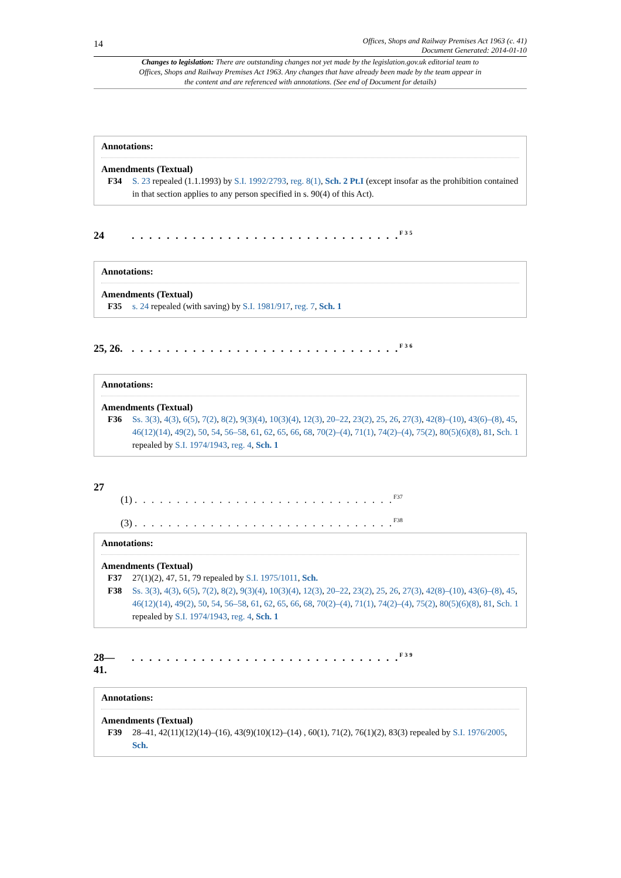14
Offices, Shops and Railway Premises Act 1963 (c. 41)
Document Generated: 2014-01-10
Changes to legislation: There are outstanding changes not yet made by the legislation.gov.uk editorial team to Offices, Shops and Railway Premises Act 1963. Any changes that have already been made by the team appear in the content and are referenced with annotations. (See end of Document for details)
Annotations:
Amendments (Textual)
F34 S. 23 repealed (1.1.1993) by S.I. 1992/2793, reg. 8(1), Sch. 2 Pt.I (except insofar as the prohibition contained in that section applies to any person specified in s. 90(4) of this Act).
24 . . . . . . . . . . . . . . . . . . . . . . . . . . . . . . .<sup>F35</sup>
Annotations:
Amendments (Textual)
F35 s. 24 repealed (with saving) by S.I. 1981/917, reg. 7, Sch. 1
25, 26.
. . . . . . . . . . . . . . . . . . . . . . . . . . . . . . .<sup>F36</sup>
Annotations:
Amendments (Textual)
F36 Ss. 3(3), 4(3), 6(5), 7(2), 8(2), 9(3)(4), 10(3)(4), 12(3), 20–22, 23(2), 25, 26, 27(3), 42(8)–(10), 43(6)–(8), 45, 46(12)(14), 49(2), 50, 54, 56–58, 61, 62, 65, 66, 68, 70(2)–(4), 71(1), 74(2)–(4), 75(2), 80(5)(6)(8), 81, Sch. 1 repealed by S.I. 1974/1943, reg. 4, Sch. 1
27
(1) . . . . . . . . . . . . . . . . . . . . . . . . . . . . . . .<sup>F37</sup>
(3) . . . . . . . . . . . . . . . . . . . . . . . . . . . . . . .<sup>F38</sup>
Annotations:
Amendments (Textual)
F37 27(1)(2), 47, 51, 79 repealed by S.I. 1975/1011, Sch.
F38 Ss. 3(3), 4(3), 6(5), 7(2), 8(2), 9(3)(4), 10(3)(4), 12(3), 20–22, 23(2), 25, 26, 27(3), 42(8)–(10), 43(6)–(8), 45, 46(12)(14), 49(2), 50, 54, 56–58, 61, 62, 65, 66, 68, 70(2)–(4), 71(1), 74(2)–(4), 75(2), 80(5)(6)(8), 81, Sch. 1 repealed by S.I. 1974/1943, reg. 4, Sch. 1
28—
41.
. . . . . . . . . . . . . . . . . . . . . . . . . . . . . . .<sup>F39</sup>
Annotations:
Amendments (Textual)
F39 28–41, 42(11)(12)(14)–(16), 43(9)(10)(12)–(14) , 60(1), 71(2), 76(1)(2), 83(3) repealed by S.I. 1976/2005, Sch.